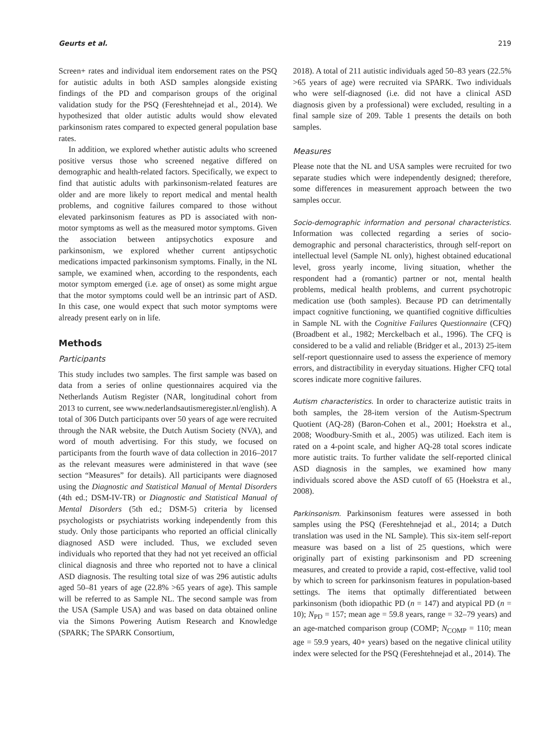Geurts et al. 219
Screen+ rates and individual item endorsement rates on the PSQ for autistic adults in both ASD samples alongside existing findings of the PD and comparison groups of the original validation study for the PSQ (Fereshtehnejad et al., 2014). We hypothesized that older autistic adults would show elevated parkinsonism rates compared to expected general population base rates.
In addition, we explored whether autistic adults who screened positive versus those who screened negative differed on demographic and health-related factors. Specifically, we expect to find that autistic adults with parkinsonism-related features are older and are more likely to report medical and mental health problems, and cognitive failures compared to those without elevated parkinsonism features as PD is associated with non-motor symptoms as well as the measured motor symptoms. Given the association between antipsychotics exposure and parkinsonism, we explored whether current antipsychotic medications impacted parkinsonism symptoms. Finally, in the NL sample, we examined when, according to the respondents, each motor symptom emerged (i.e. age of onset) as some might argue that the motor symptoms could well be an intrinsic part of ASD. In this case, one would expect that such motor symptoms were already present early on in life.
Methods
Participants
This study includes two samples. The first sample was based on data from a series of online questionnaires acquired via the Netherlands Autism Register (NAR, longitudinal cohort from 2013 to current, see www.nederlandsautismeregister.nl/english). A total of 306 Dutch participants over 50 years of age were recruited through the NAR website, the Dutch Autism Society (NVA), and word of mouth advertising. For this study, we focused on participants from the fourth wave of data collection in 2016–2017 as the relevant measures were administered in that wave (see section “Measures” for details). All participants were diagnosed using the Diagnostic and Statistical Manual of Mental Disorders (4th ed.; DSM-IV-TR) or Diagnostic and Statistical Manual of Mental Disorders (5th ed.; DSM-5) criteria by licensed psychologists or psychiatrists working independently from this study. Only those participants who reported an official clinically diagnosed ASD were included. Thus, we excluded seven individuals who reported that they had not yet received an official clinical diagnosis and three who reported not to have a clinical ASD diagnosis. The resulting total size of was 296 autistic adults aged 50–81 years of age (22.8% >65 years of age). This sample will be referred to as Sample NL. The second sample was from the USA (Sample USA) and was based on data obtained online via the Simons Powering Autism Research and Knowledge (SPARK; The SPARK Consortium,
2018). A total of 211 autistic individuals aged 50–83 years (22.5% >65 years of age) were recruited via SPARK. Two individuals who were self-diagnosed (i.e. did not have a clinical ASD diagnosis given by a professional) were excluded, resulting in a final sample size of 209. Table 1 presents the details on both samples.
Measures
Please note that the NL and USA samples were recruited for two separate studies which were independently designed; therefore, some differences in measurement approach between the two samples occur.
Socio-demographic information and personal characteristics. Information was collected regarding a series of socio-demographic and personal characteristics, through self-report on intellectual level (Sample NL only), highest obtained educational level, gross yearly income, living situation, whether the respondent had a (romantic) partner or not, mental health problems, medical health problems, and current psychotropic medication use (both samples). Because PD can detrimentally impact cognitive functioning, we quantified cognitive difficulties in Sample NL with the Cognitive Failures Questionnaire (CFQ) (Broadbent et al., 1982; Merckelbach et al., 1996). The CFQ is considered to be a valid and reliable (Bridger et al., 2013) 25-item self-report questionnaire used to assess the experience of memory errors, and distractibility in everyday situations. Higher CFQ total scores indicate more cognitive failures.
Autism characteristics. In order to characterize autistic traits in both samples, the 28-item version of the Autism-Spectrum Quotient (AQ-28) (Baron-Cohen et al., 2001; Hoekstra et al., 2008; Woodbury-Smith et al., 2005) was utilized. Each item is rated on a 4-point scale, and higher AQ-28 total scores indicate more autistic traits. To further validate the self-reported clinical ASD diagnosis in the samples, we examined how many individuals scored above the ASD cutoff of 65 (Hoekstra et al., 2008).
Parkinsonism. Parkinsonism features were assessed in both samples using the PSQ (Fereshtehnejad et al., 2014; a Dutch translation was used in the NL Sample). This six-item self-report measure was based on a list of 25 questions, which were originally part of existing parkinsonism and PD screening measures, and created to provide a rapid, cost-effective, valid tool by which to screen for parkinsonism features in population-based settings. The items that optimally differentiated between parkinsonism (both idiopathic PD (n = 147) and atypical PD (n = 10); N<sub>PD</sub> = 157; mean age = 59.8 years, range = 32–79 years) and an age-matched comparison group (COMP; N<sub>COMP</sub> = 110; mean age = 59.9 years, 40+ years) based on the negative clinical utility index were selected for the PSQ (Fereshtehnejad et al., 2014). The